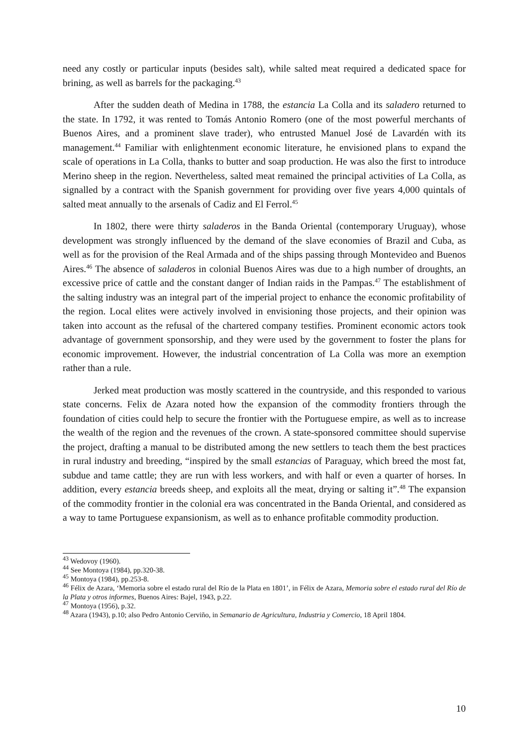need any costly or particular inputs (besides salt), while salted meat required a dedicated space for brining, as well as barrels for the packaging.<sup>43</sup>
After the sudden death of Medina in 1788, the estancia La Colla and its saladero returned to the state. In 1792, it was rented to Tomás Antonio Romero (one of the most powerful merchants of Buenos Aires, and a prominent slave trader), who entrusted Manuel José de Lavardén with its management.<sup>44</sup> Familiar with enlightenment economic literature, he envisioned plans to expand the scale of operations in La Colla, thanks to butter and soap production. He was also the first to introduce Merino sheep in the region. Nevertheless, salted meat remained the principal activities of La Colla, as signalled by a contract with the Spanish government for providing over five years 4,000 quintals of salted meat annually to the arsenals of Cadiz and El Ferrol.<sup>45</sup>
In 1802, there were thirty saladeros in the Banda Oriental (contemporary Uruguay), whose development was strongly influenced by the demand of the slave economies of Brazil and Cuba, as well as for the provision of the Real Armada and of the ships passing through Montevideo and Buenos Aires.<sup>46</sup> The absence of saladeros in colonial Buenos Aires was due to a high number of droughts, an excessive price of cattle and the constant danger of Indian raids in the Pampas.<sup>47</sup> The establishment of the salting industry was an integral part of the imperial project to enhance the economic profitability of the region. Local elites were actively involved in envisioning those projects, and their opinion was taken into account as the refusal of the chartered company testifies. Prominent economic actors took advantage of government sponsorship, and they were used by the government to foster the plans for economic improvement. However, the industrial concentration of La Colla was more an exemption rather than a rule.
Jerked meat production was mostly scattered in the countryside, and this responded to various state concerns. Felix de Azara noted how the expansion of the commodity frontiers through the foundation of cities could help to secure the frontier with the Portuguese empire, as well as to increase the wealth of the region and the revenues of the crown. A state-sponsored committee should supervise the project, drafting a manual to be distributed among the new settlers to teach them the best practices in rural industry and breeding, “inspired by the small estancias of Paraguay, which breed the most fat, subdue and tame cattle; they are run with less workers, and with half or even a quarter of horses. In addition, every estancia breeds sheep, and exploits all the meat, drying or salting it”.<sup>48</sup> The expansion of the commodity frontier in the colonial era was concentrated in the Banda Oriental, and considered as a way to tame Portuguese expansionism, as well as to enhance profitable commodity production.
<sup>43</sup> Wedovoy (1960).
<sup>44</sup> See Montoya (1984), pp.320-38.
<sup>45</sup> Montoya (1984), pp.253-8.
<sup>46</sup> Félix de Azara, ‘Memoria sobre el estado rural del Río de la Plata en 1801’, in Félix de Azara, Memoria sobre el estado rural del Río de la Plata y otros informes, Buenos Aires: Bajel, 1943, p.22.
<sup>47</sup> Montoya (1956), p.32.
<sup>48</sup> Azara (1943), p.10; also Pedro Antonio Cerviño, in Semanario de Agricultura, Industria y Comercio, 18 April 1804.
10